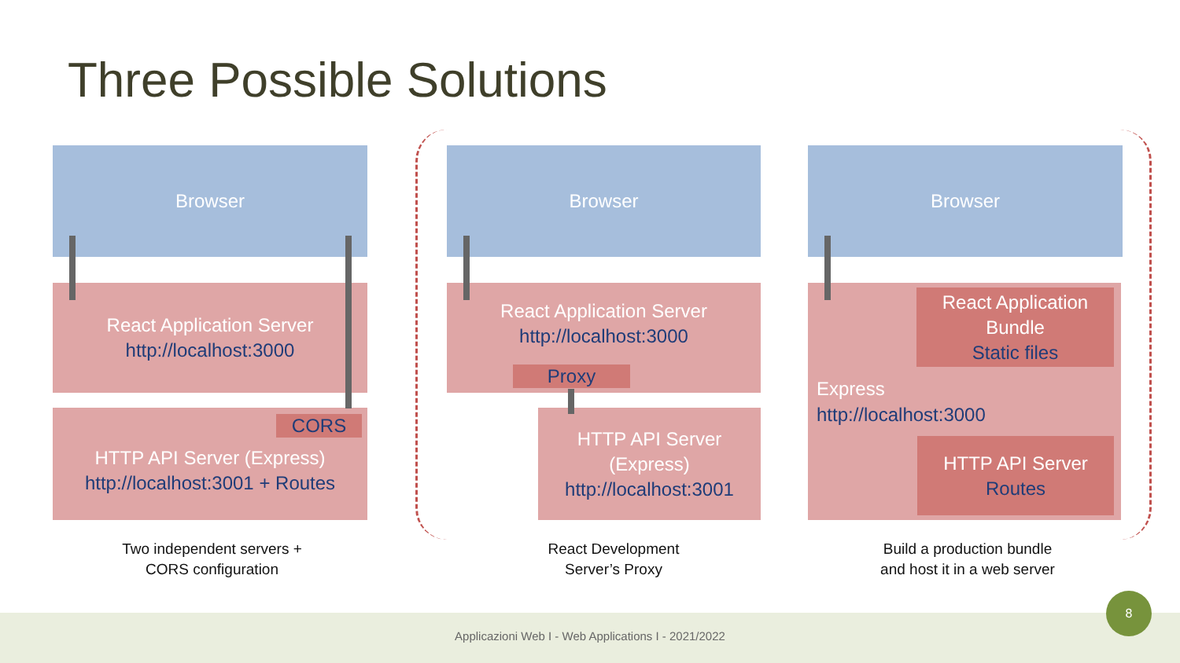Three Possible Solutions
Browser
React Application Server
http://localhost:3000
HTTP API Server (Express)
http://localhost:3001 + Routes
CORS
Two independent servers +
CORS configuration
Browser
React Application Server
http://localhost:3000
Proxy
HTTP API Server
(Express)
http://localhost:3001
React Development
Server’s Proxy
Browser
React Application
Bundle
Static files
Express
http://localhost:3000
HTTP API Server
Routes
Build a production bundle
and host it in a web server
Applicazioni Web I - Web Applications I - 2021/2022
8